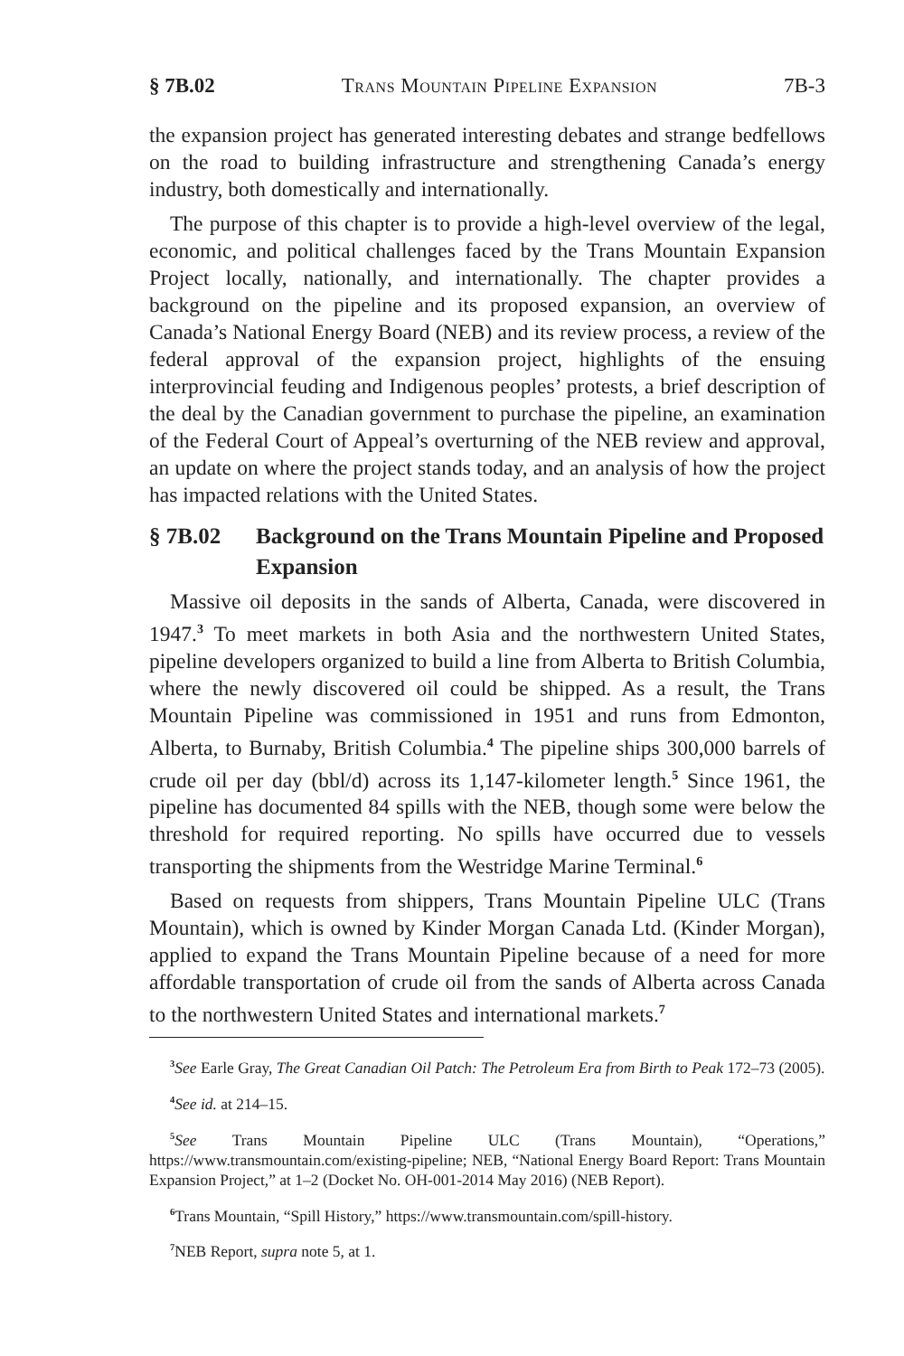§ 7B.02 Trans Mountain Pipeline Expansion 7B-3
the expansion project has generated interesting debates and strange bedfellows on the road to building infrastructure and strengthening Canada’s energy industry, both domestically and internationally.
The purpose of this chapter is to provide a high-level overview of the legal, economic, and political challenges faced by the Trans Mountain Expansion Project locally, nationally, and internationally. The chapter provides a background on the pipeline and its proposed expansion, an overview of Canada’s National Energy Board (NEB) and its review process, a review of the federal approval of the expansion project, highlights of the ensuing interprovincial feuding and Indigenous peoples’ protests, a brief description of the deal by the Canadian government to purchase the pipeline, an examination of the Federal Court of Appeal’s overturning of the NEB review and approval, an update on where the project stands today, and an analysis of how the project has impacted relations with the United States.
§ 7B.02 Background on the Trans Mountain Pipeline and Proposed Expansion
Massive oil deposits in the sands of Alberta, Canada, were discovered in 1947.<sup>3</sup> To meet markets in both Asia and the northwestern United States, pipeline developers organized to build a line from Alberta to British Columbia, where the newly discovered oil could be shipped. As a result, the Trans Mountain Pipeline was commissioned in 1951 and runs from Edmonton, Alberta, to Burnaby, British Columbia.<sup>4</sup> The pipeline ships 300,000 barrels of crude oil per day (bbl/d) across its 1,147-kilometer length.<sup>5</sup> Since 1961, the pipeline has documented 84 spills with the NEB, though some were below the threshold for required reporting. No spills have occurred due to vessels transporting the shipments from the Westridge Marine Terminal.<sup>6</sup>
Based on requests from shippers, Trans Mountain Pipeline ULC (Trans Mountain), which is owned by Kinder Morgan Canada Ltd. (Kinder Morgan), applied to expand the Trans Mountain Pipeline because of a need for more affordable transportation of crude oil from the sands of Alberta across Canada to the northwestern United States and international markets.<sup>7</sup>
<sup>3</sup> See Earle Gray, The Great Canadian Oil Patch: The Petroleum Era from Birth to Peak 172–73 (2005).
<sup>4</sup> See id. at 214–15.
<sup>5</sup> See Trans Mountain Pipeline ULC (Trans Mountain), “Operations,” https://www.transmountain.com/existing-pipeline; NEB, “National Energy Board Report: Trans Mountain Expansion Project,” at 1–2 (Docket No. OH-001-2014 May 2016) (NEB Report).
<sup>6</sup> Trans Mountain, “Spill History,” https://www.transmountain.com/spill-history.
<sup>7</sup>NEB Report, supra note 5, at 1.